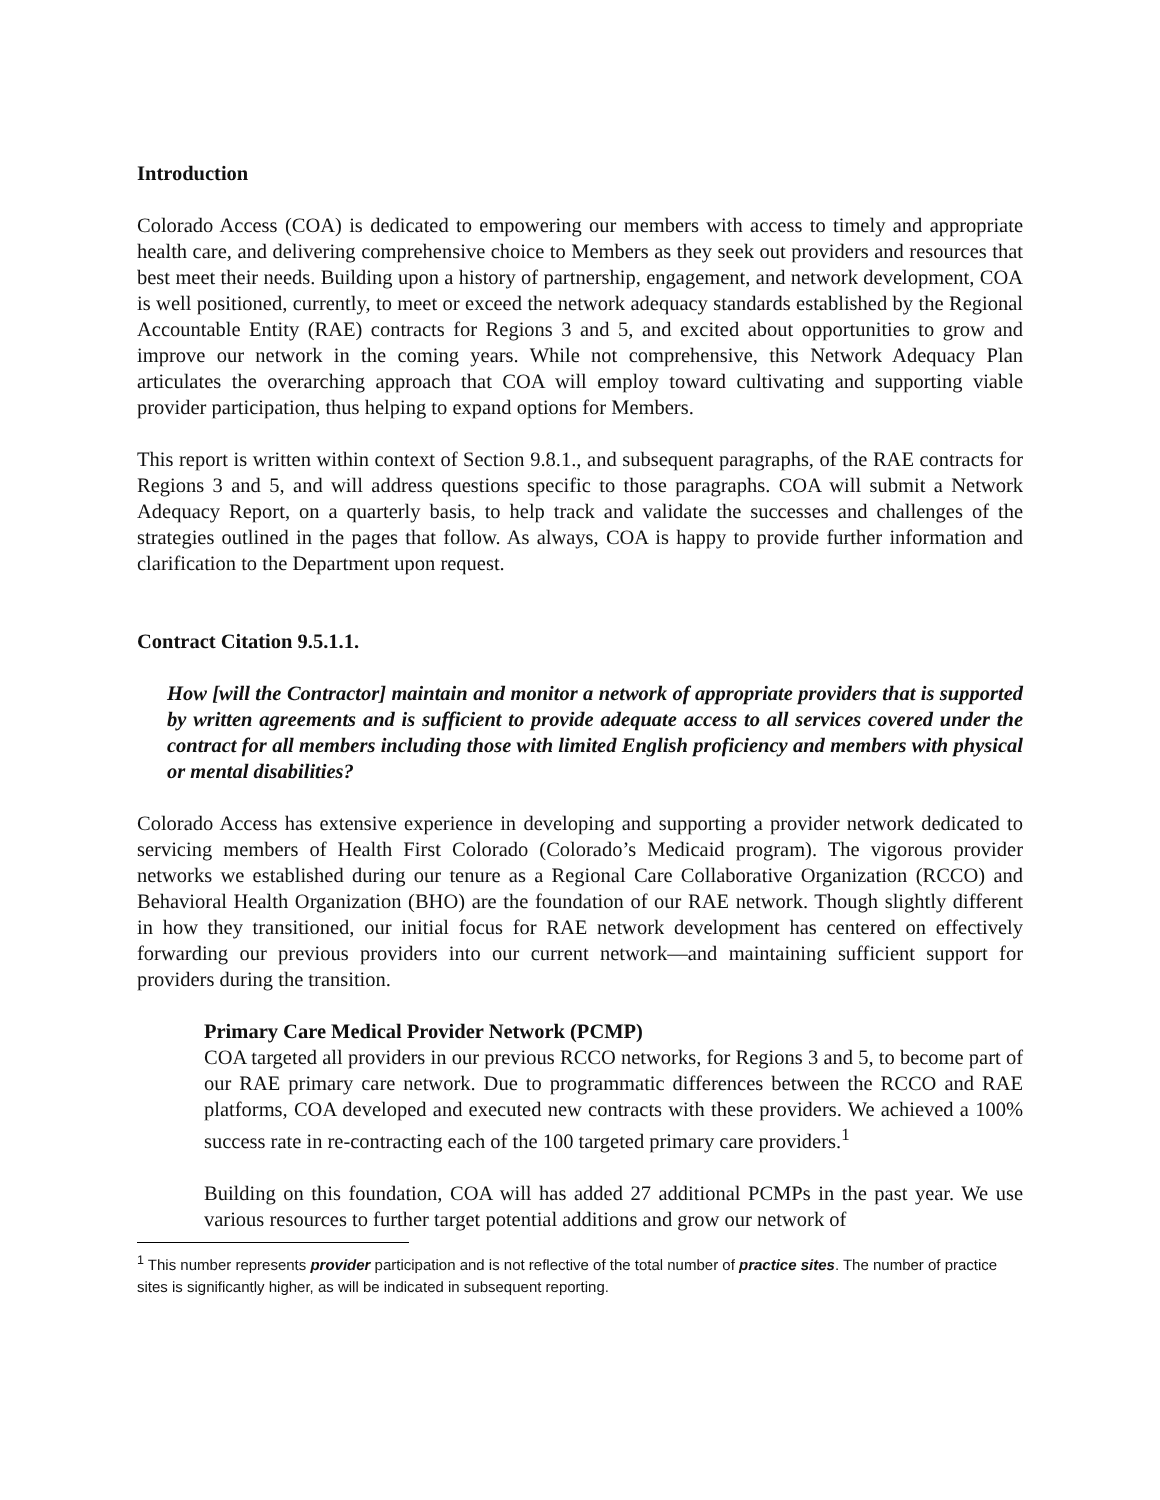Introduction
Colorado Access (COA) is dedicated to empowering our members with access to timely and appropriate health care, and delivering comprehensive choice to Members as they seek out providers and resources that best meet their needs. Building upon a history of partnership, engagement, and network development, COA is well positioned, currently, to meet or exceed the network adequacy standards established by the Regional Accountable Entity (RAE) contracts for Regions 3 and 5, and excited about opportunities to grow and improve our network in the coming years. While not comprehensive, this Network Adequacy Plan articulates the overarching approach that COA will employ toward cultivating and supporting viable provider participation, thus helping to expand options for Members.
This report is written within context of Section 9.8.1., and subsequent paragraphs, of the RAE contracts for Regions 3 and 5, and will address questions specific to those paragraphs. COA will submit a Network Adequacy Report, on a quarterly basis, to help track and validate the successes and challenges of the strategies outlined in the pages that follow. As always, COA is happy to provide further information and clarification to the Department upon request.
Contract Citation 9.5.1.1.
How [will the Contractor] maintain and monitor a network of appropriate providers that is supported by written agreements and is sufficient to provide adequate access to all services covered under the contract for all members including those with limited English proficiency and members with physical or mental disabilities?
Colorado Access has extensive experience in developing and supporting a provider network dedicated to servicing members of Health First Colorado (Colorado’s Medicaid program). The vigorous provider networks we established during our tenure as a Regional Care Collaborative Organization (RCCO) and Behavioral Health Organization (BHO) are the foundation of our RAE network. Though slightly different in how they transitioned, our initial focus for RAE network development has centered on effectively forwarding our previous providers into our current network—and maintaining sufficient support for providers during the transition.
Primary Care Medical Provider Network (PCMP)
COA targeted all providers in our previous RCCO networks, for Regions 3 and 5, to become part of our RAE primary care network. Due to programmatic differences between the RCCO and RAE platforms, COA developed and executed new contracts with these providers. We achieved a 100% success rate in re-contracting each of the 100 targeted primary care providers.<sup>1</sup>
Building on this foundation, COA will has added 27 additional PCMPs in the past year. We use various resources to further target potential additions and grow our network of
<sup>1</sup> This number represents provider participation and is not reflective of the total number of practice sites. The number of practice sites is significantly higher, as will be indicated in subsequent reporting.